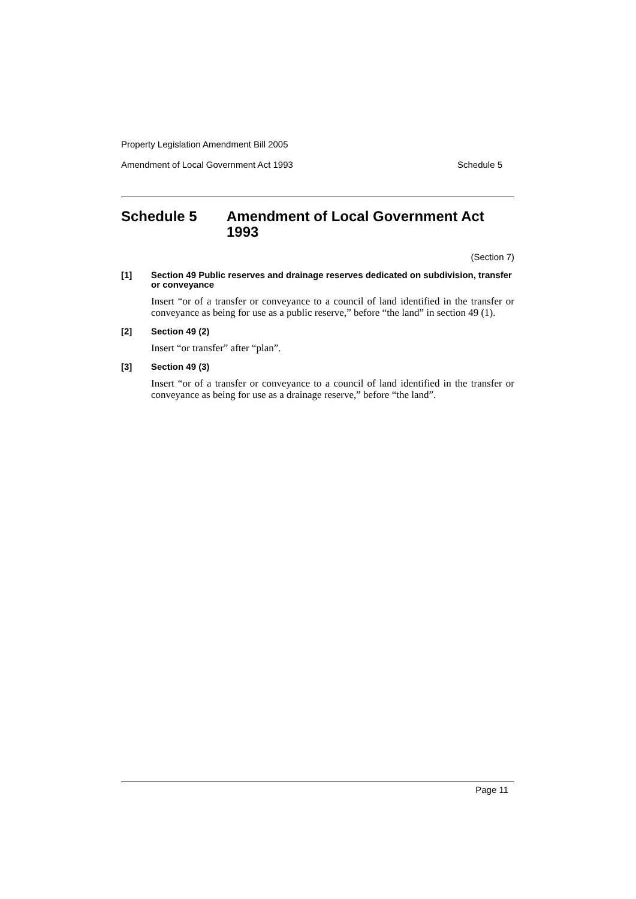Property Legislation Amendment Bill 2005
Amendment of Local Government Act 1993 Schedule 5
Schedule 5 Amendment of Local Government Act 1993
(Section 7)
[1] Section 49 Public reserves and drainage reserves dedicated on subdivision, transfer or conveyance
Insert “or of a transfer or conveyance to a council of land identified in the transfer or conveyance as being for use as a public reserve,” before “the land” in section 49 (1).
[2] Section 49 (2)
Insert “or transfer” after “plan”.
[3] Section 49 (3)
Insert “or of a transfer or conveyance to a council of land identified in the transfer or conveyance as being for use as a drainage reserve,” before “the land”.
Page 11